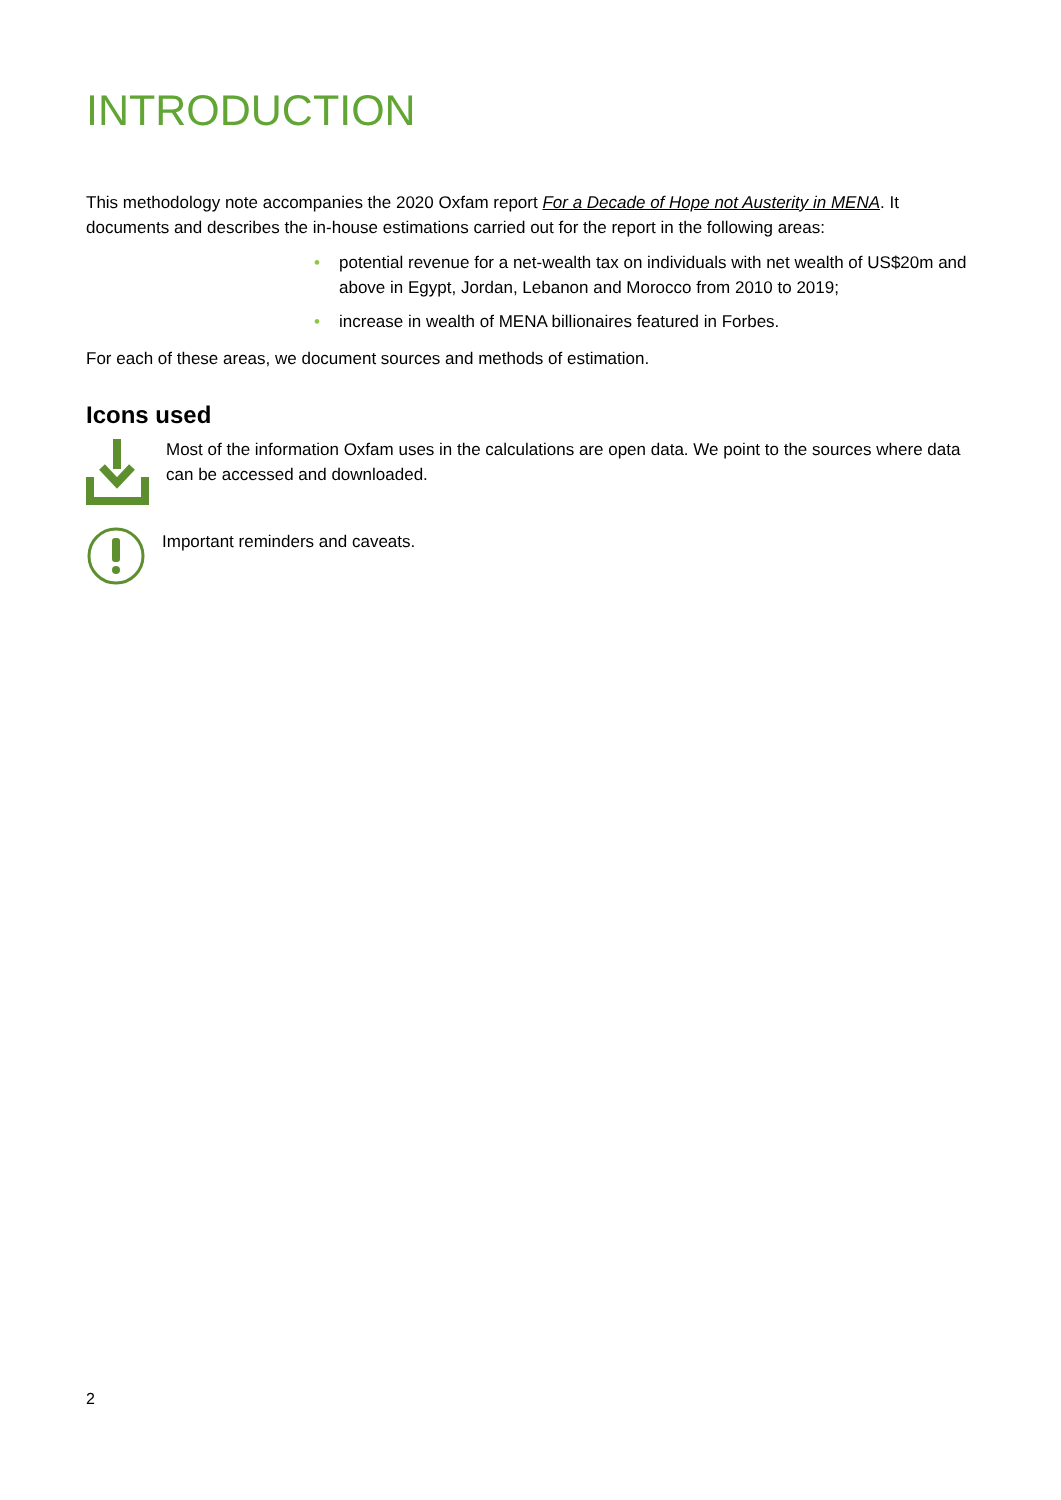INTRODUCTION
This methodology note accompanies the 2020 Oxfam report For a Decade of Hope not Austerity in MENA. It documents and describes the in-house estimations carried out for the report in the following areas:
• potential revenue for a net-wealth tax on individuals with net wealth of US$20m and above in Egypt, Jordan, Lebanon and Morocco from 2010 to 2019;
• increase in wealth of MENA billionaires featured in Forbes.
For each of these areas, we document sources and methods of estimation.
Icons used
Most of the information Oxfam uses in the calculations are open data. We point to the sources where data can be accessed and downloaded.
Important reminders and caveats.
2